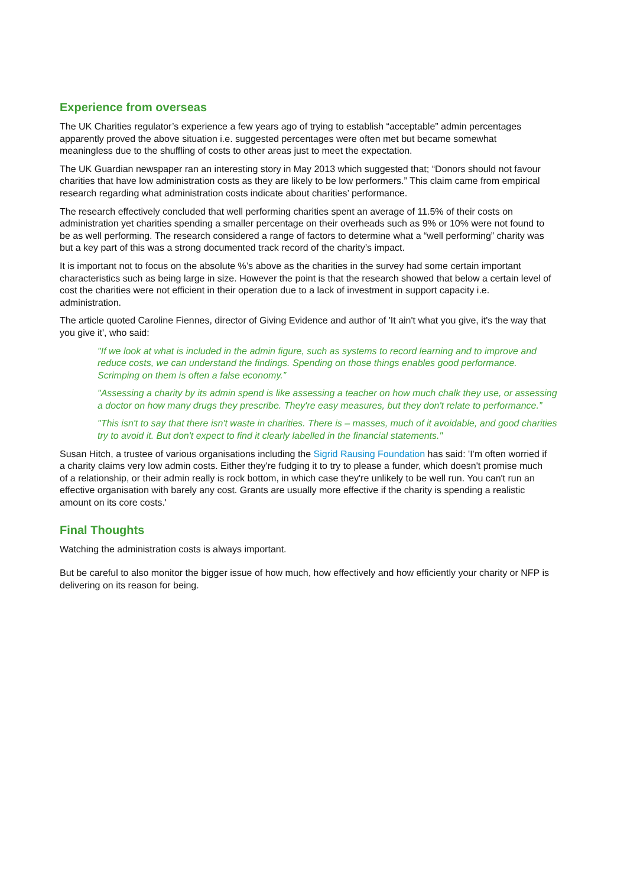Experience from overseas
The UK Charities regulator’s experience a few years ago of trying to establish “acceptable” admin percentages apparently proved the above situation i.e. suggested percentages were often met but became somewhat meaningless due to the shuffling of costs to other areas just to meet the expectation.
The UK Guardian newspaper ran an interesting story in May 2013 which suggested that; “Donors should not favour charities that have low administration costs as they are likely to be low performers.” This claim came from empirical research regarding what administration costs indicate about charities’ performance.
The research effectively concluded that well performing charities spent an average of 11.5% of their costs on administration yet charities spending a smaller percentage on their overheads such as 9% or 10% were not found to be as well performing. The research considered a range of factors to determine what a “well performing” charity was but a key part of this was a strong documented track record of the charity’s impact.
It is important not to focus on the absolute %’s above as the charities in the survey had some certain important characteristics such as being large in size. However the point is that the research showed that below a certain level of cost the charities were not efficient in their operation due to a lack of investment in support capacity i.e. administration.
The article quoted Caroline Fiennes, director of Giving Evidence and author of 'It ain't what you give, it's the way that you give it', who said:
"If we look at what is included in the admin figure, such as systems to record learning and to improve and reduce costs, we can understand the findings. Spending on those things enables good performance. Scrimping on them is often a false economy.”
"Assessing a charity by its admin spend is like assessing a teacher on how much chalk they use, or assessing a doctor on how many drugs they prescribe. They're easy measures, but they don't relate to performance.”
"This isn't to say that there isn't waste in charities. There is – masses, much of it avoidable, and good charities try to avoid it. But don't expect to find it clearly labelled in the financial statements."
Susan Hitch, a trustee of various organisations including the Sigrid Rausing Foundation has said: 'I'm often worried if a charity claims very low admin costs. Either they're fudging it to try to please a funder, which doesn't promise much of a relationship, or their admin really is rock bottom, in which case they're unlikely to be well run. You can't run an effective organisation with barely any cost. Grants are usually more effective if the charity is spending a realistic amount on its core costs.'
Final Thoughts
Watching the administration costs is always important.
But be careful to also monitor the bigger issue of how much, how effectively and how efficiently your charity or NFP is delivering on its reason for being.